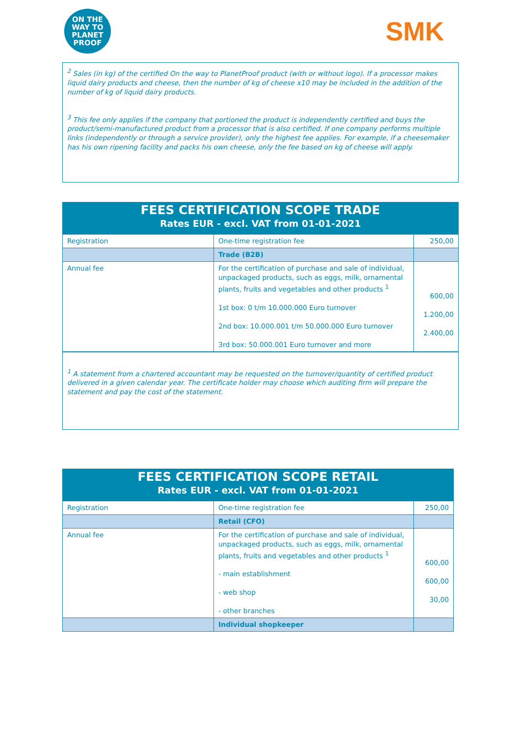ON THE WAY TO
PLANET
PROOF
SMK
<sup>2</sup> Sales (in kg) of the certified On the way to PlanetProof product (with or without logo). If a processor makes liquid dairy products and cheese, then the number of kg of cheese x10 may be included in the addition of the number of kg of liquid dairy products.
<sup>3</sup> This fee only applies if the company that portioned the product is independently certified and buys the product/semi-manufactured product from a processor that is also certified. If one company performs multiple links (independently or through a service provider), only the highest fee applies. For example, if a cheesemaker has his own ripening facility and packs his own cheese, only the fee based on kg of cheese will apply.
| FEES CERTIFICATION SCOPE TRADE | | |
| Rates EUR - excl. VAT from 01-01-2021 | | |
| Registration | One-time registration fee | 250,00 |
| | Trade (B2B) | |
| Annual fee | For the certification of purchase and sale of individual, unpackaged products, such as eggs, milk, ornamental plants, fruits and vegetables and other products <sup>1</sup> 1st box: 0 t/m 10.000.000 Euro turnover 2nd box: 10.000.001 t/m 50.000.000 Euro turnover 3rd box: 50.000.001 Euro turnover and more | 600,00 1.200,00 2.400,00 |
<sup>1</sup> A statement from a chartered accountant may be requested on the turnover/quantity of certified product delivered in a given calendar year. The certificate holder may choose which auditing firm will prepare the statement and pay the cost of the statement.
| FEES CERTIFICATION SCOPE RETAIL | | |
| Rates EUR - excl. VAT from 01-01-2021 | | |
| Registration | One-time registration fee | 250,00 |
| | Retail (CFO) | |
| Annual fee | For the certification of purchase and sale of individual, unpackaged products, such as eggs, milk, ornamental plants, fruits and vegetables and other products <sup>1</sup> - main establishment - web shop - other branches | 600,00 600,00 30,00 |
| | Individual shopkeeper | |